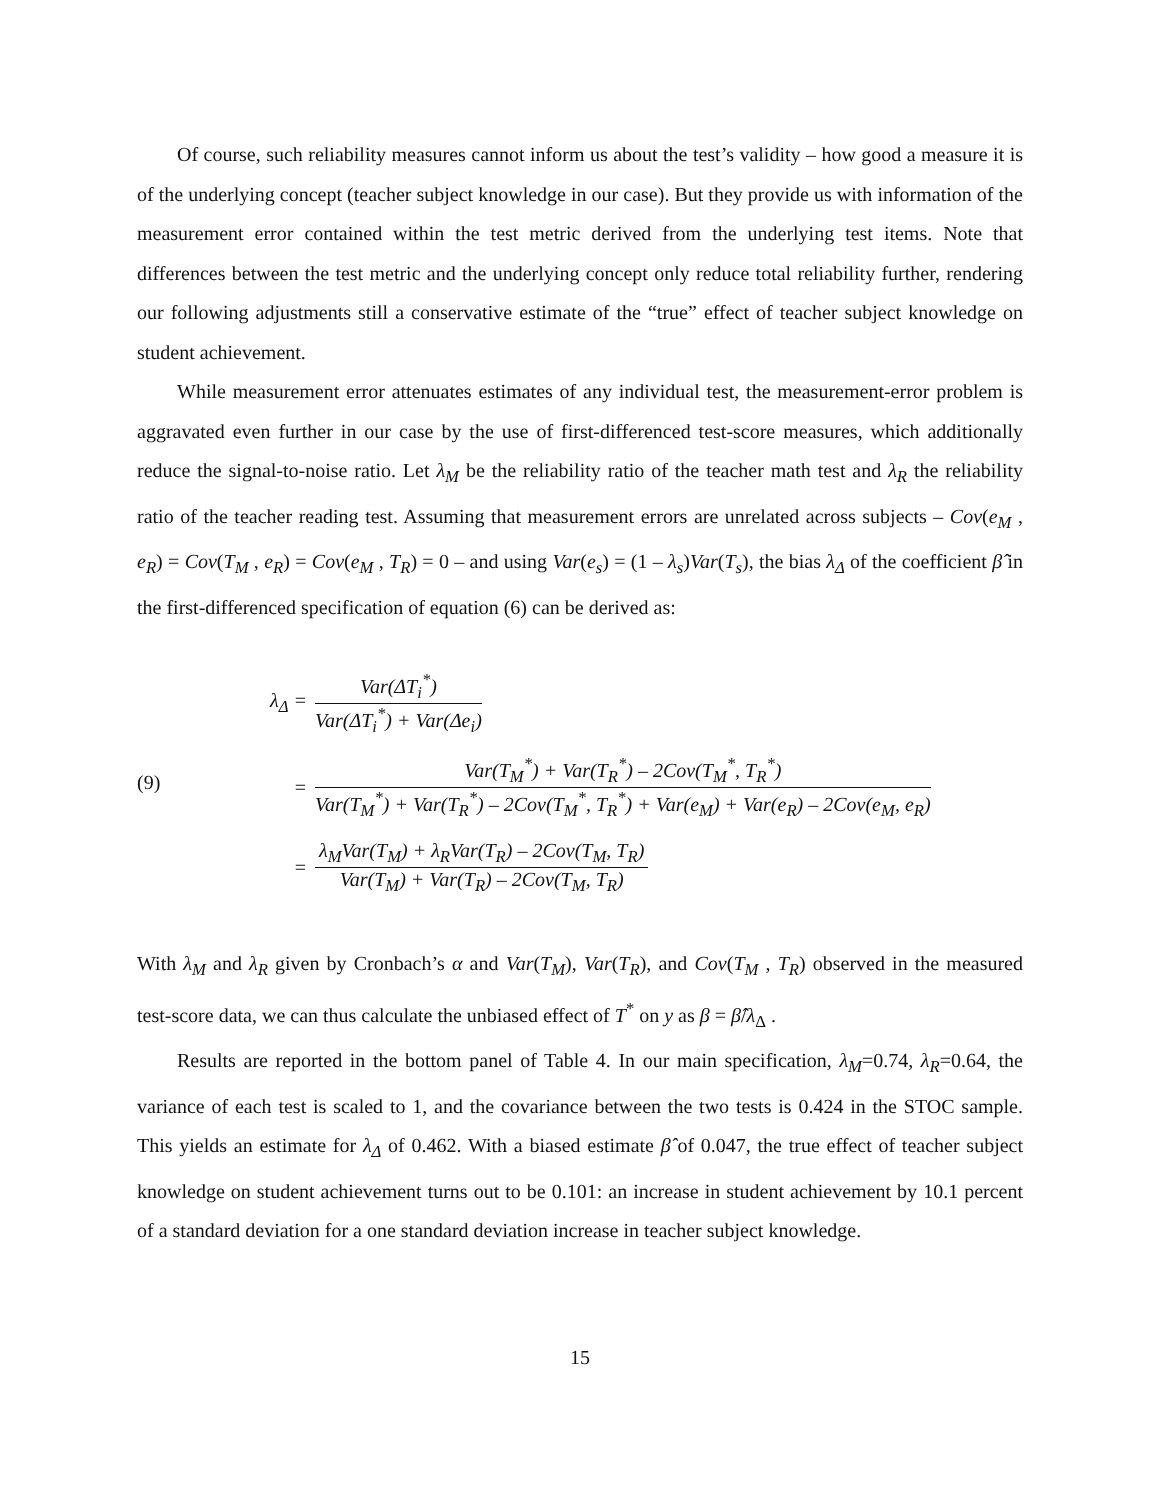Of course, such reliability measures cannot inform us about the test’s validity – how good a measure it is of the underlying concept (teacher subject knowledge in our case). But they provide us with information of the measurement error contained within the test metric derived from the underlying test items. Note that differences between the test metric and the underlying concept only reduce total reliability further, rendering our following adjustments still a conservative estimate of the “true” effect of teacher subject knowledge on student achievement.
While measurement error attenuates estimates of any individual test, the measurement-error problem is aggravated even further in our case by the use of first-differenced test-score measures, which additionally reduce the signal-to-noise ratio. Let λ<sub>M</sub> be the reliability ratio of the teacher math test and λ<sub>R</sub> the reliability ratio of the teacher reading test. Assuming that measurement errors are unrelated across subjects – Cov(e<sub>M</sub> , e<sub>R</sub>) = Cov(T<sub>M</sub> , e<sub>R</sub>) = Cov(e<sub>M</sub> , T<sub>R</sub>) = 0 – and using Var(e<sub>s</sub>) = (1 – λ<sub>s</sub>)Var(T<sub>s</sub>), the bias λ<sub>Δ</sub> of the coefficient β̂ in the first-differenced specification of equation (6) can be derived as:
(9)
λ<sub>Δ</sub> = Var(ΔT<sub>i</sub><sup>*</sup>) Var(ΔT<sub>i</sub><sup>*</sup>) + Var(Δe<sub>i</sub>)
= Var(T<sub>M</sub><sup>*</sup>) + Var(T<sub>R</sub><sup>*</sup>) – 2Cov(T<sub>M</sub><sup>*</sup>, T<sub>R</sub><sup>*</sup>) Var(T<sub>M</sub><sup>*</sup>) + Var(T<sub>R</sub><sup>*</sup>) – 2Cov(T<sub>M</sub><sup>*</sup>, T<sub>R</sub><sup>*</sup>) + Var(e<sub>M</sub>) + Var(e<sub>R</sub>) – 2Cov(e<sub>M</sub>, e<sub>R</sub>)
= λ<sub>M</sub>Var(T<sub>M</sub>) + λ<sub>R</sub>Var(T<sub>R</sub>) – 2Cov(T<sub>M</sub>, T<sub>R</sub>) Var(T<sub>M</sub>) + Var(T<sub>R</sub>) – 2Cov(T<sub>M</sub>, T<sub>R</sub>)
With λ<sub>M</sub> and λ<sub>R</sub> given by Cronbach’s α and Var(T<sub>M</sub>), Var(T<sub>R</sub>), and Cov(T<sub>M</sub> , T<sub>R</sub>) observed in the measured test-score data, we can thus calculate the unbiased effect of T<sup>*</sup> on y as β = β̂/λ<sub>Δ</sub> .
Results are reported in the bottom panel of Table 4. In our main specification, λ<sub>M</sub>=0.74, λ<sub>R</sub>=0.64, the variance of each test is scaled to 1, and the covariance between the two tests is 0.424 in the STOC sample. This yields an estimate for λ<sub>Δ</sub> of 0.462. With a biased estimate β̂ of 0.047, the true effect of teacher subject knowledge on student achievement turns out to be 0.101: an increase in student achievement by 10.1 percent of a standard deviation for a one standard deviation increase in teacher subject knowledge.
15